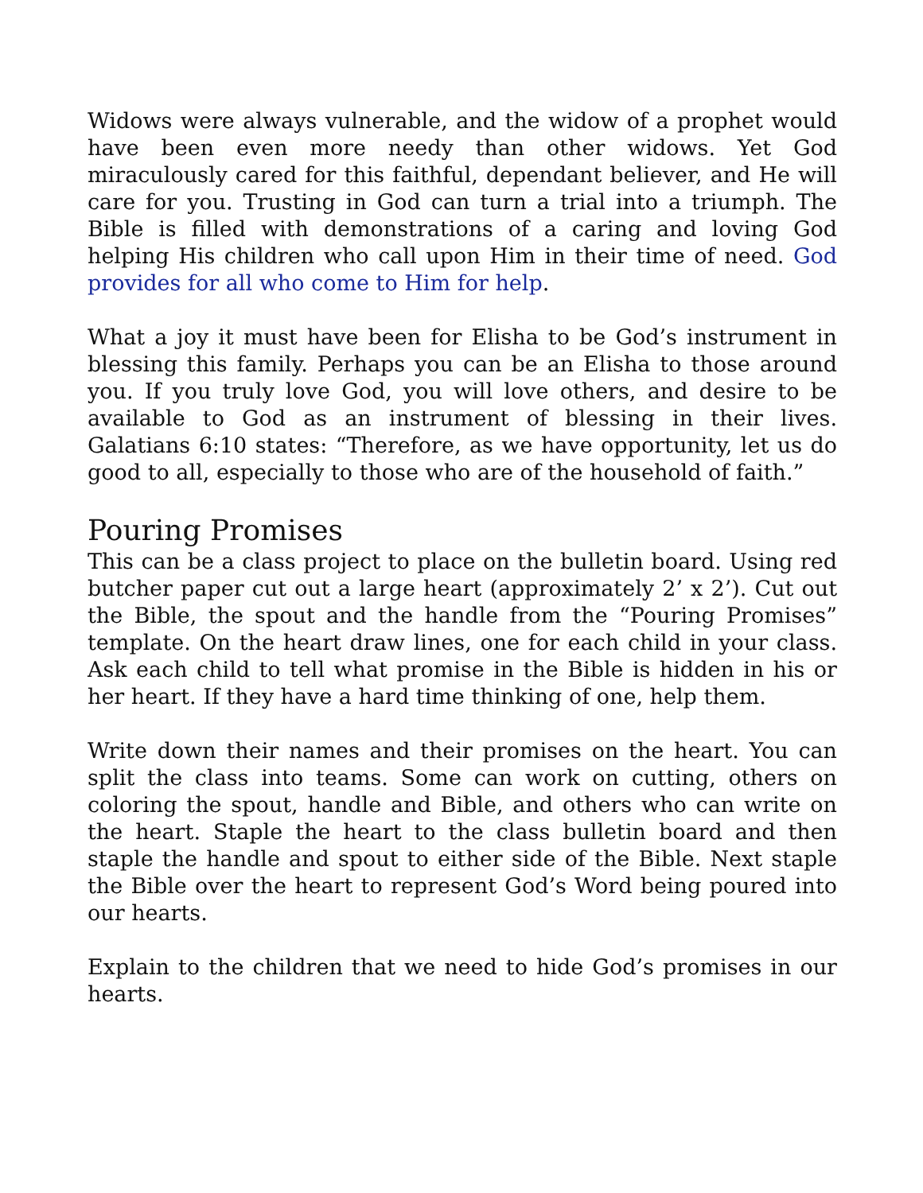Widows were always vulnerable, and the widow of a prophet would have been even more needy than other widows. Yet God miraculously cared for this faithful, dependant believer, and He will care for you. Trusting in God can turn a trial into a triumph. The Bible is filled with demonstrations of a caring and loving God helping His children who call upon Him in their time of need. God provides for all who come to Him for help.
What a joy it must have been for Elisha to be God’s instrument in blessing this family. Perhaps you can be an Elisha to those around you. If you truly love God, you will love others, and desire to be available to God as an instrument of blessing in their lives. Galatians 6:10 states: “Therefore, as we have opportunity, let us do good to all, especially to those who are of the household of faith.”
Pouring Promises
This can be a class project to place on the bulletin board. Using red butcher paper cut out a large heart (approximately 2’ x 2’). Cut out the Bible, the spout and the handle from the “Pouring Promises” template. On the heart draw lines, one for each child in your class. Ask each child to tell what promise in the Bible is hidden in his or her heart. If they have a hard time thinking of one, help them.
Write down their names and their promises on the heart. You can split the class into teams. Some can work on cutting, others on coloring the spout, handle and Bible, and others who can write on the heart. Staple the heart to the class bulletin board and then staple the handle and spout to either side of the Bible. Next staple the Bible over the heart to represent God’s Word being poured into our hearts.
Explain to the children that we need to hide God’s promises in our hearts.